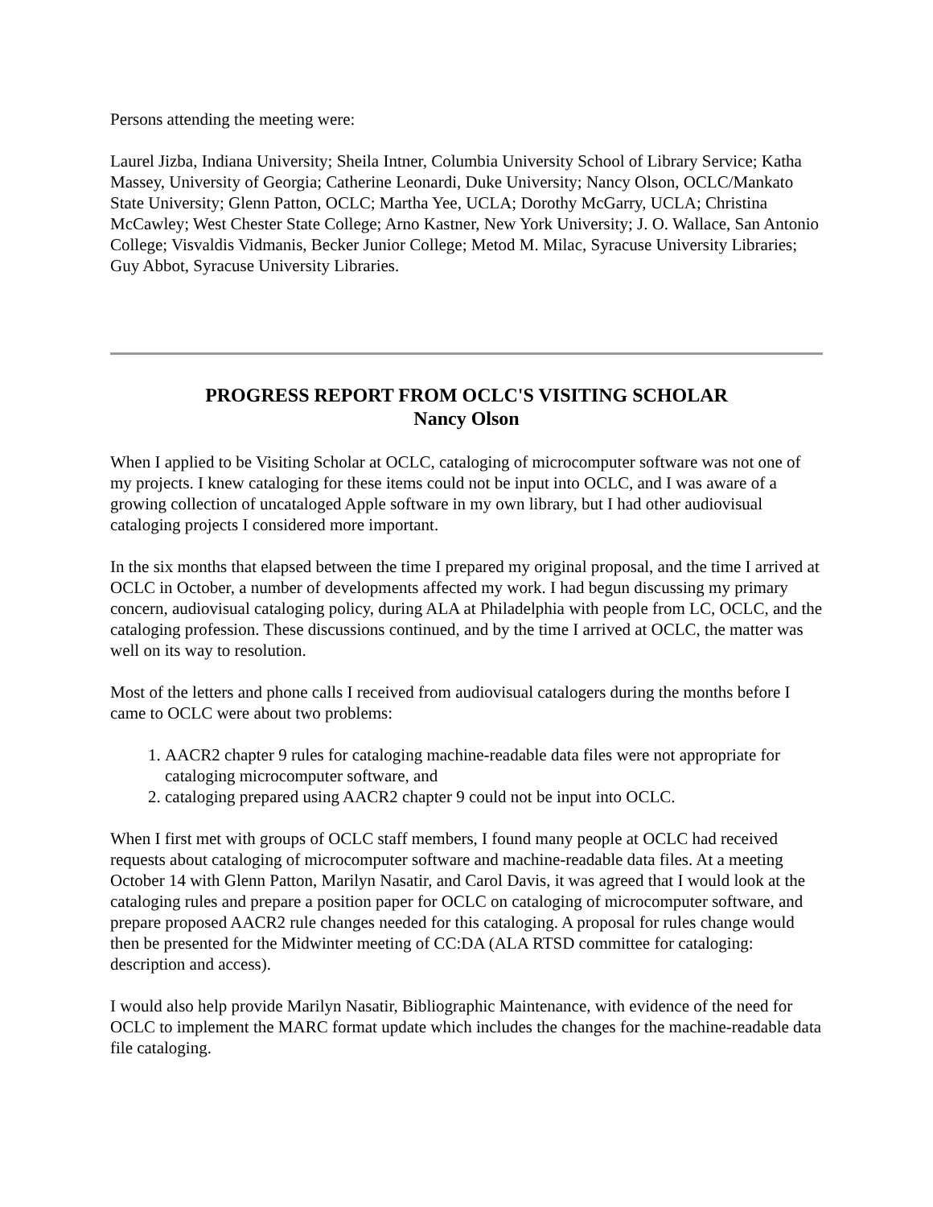Persons attending the meeting were:
Laurel Jizba, Indiana University; Sheila Intner, Columbia University School of Library Service; Katha Massey, University of Georgia; Catherine Leonardi, Duke University; Nancy Olson, OCLC/Mankato State University; Glenn Patton, OCLC; Martha Yee, UCLA; Dorothy McGarry, UCLA; Christina McCawley; West Chester State College; Arno Kastner, New York University; J. O. Wallace, San Antonio College; Visvaldis Vidmanis, Becker Junior College; Metod M. Milac, Syracuse University Libraries; Guy Abbot, Syracuse University Libraries.
PROGRESS REPORT FROM OCLC'S VISITING SCHOLAR
Nancy Olson
When I applied to be Visiting Scholar at OCLC, cataloging of microcomputer software was not one of my projects. I knew cataloging for these items could not be input into OCLC, and I was aware of a growing collection of uncataloged Apple software in my own library, but I had other audiovisual cataloging projects I considered more important.
In the six months that elapsed between the time I prepared my original proposal, and the time I arrived at OCLC in October, a number of developments affected my work. I had begun discussing my primary concern, audiovisual cataloging policy, during ALA at Philadelphia with people from LC, OCLC, and the cataloging profession. These discussions continued, and by the time I arrived at OCLC, the matter was well on its way to resolution.
Most of the letters and phone calls I received from audiovisual catalogers during the months before I came to OCLC were about two problems:
1. AACR2 chapter 9 rules for cataloging machine-readable data files were not appropriate for cataloging microcomputer software, and
2. cataloging prepared using AACR2 chapter 9 could not be input into OCLC.
When I first met with groups of OCLC staff members, I found many people at OCLC had received requests about cataloging of microcomputer software and machine-readable data files. At a meeting October 14 with Glenn Patton, Marilyn Nasatir, and Carol Davis, it was agreed that I would look at the cataloging rules and prepare a position paper for OCLC on cataloging of microcomputer software, and prepare proposed AACR2 rule changes needed for this cataloging. A proposal for rules change would then be presented for the Midwinter meeting of CC:DA (ALA RTSD committee for cataloging: description and access).
I would also help provide Marilyn Nasatir, Bibliographic Maintenance, with evidence of the need for OCLC to implement the MARC format update which includes the changes for the machine-readable data file cataloging.